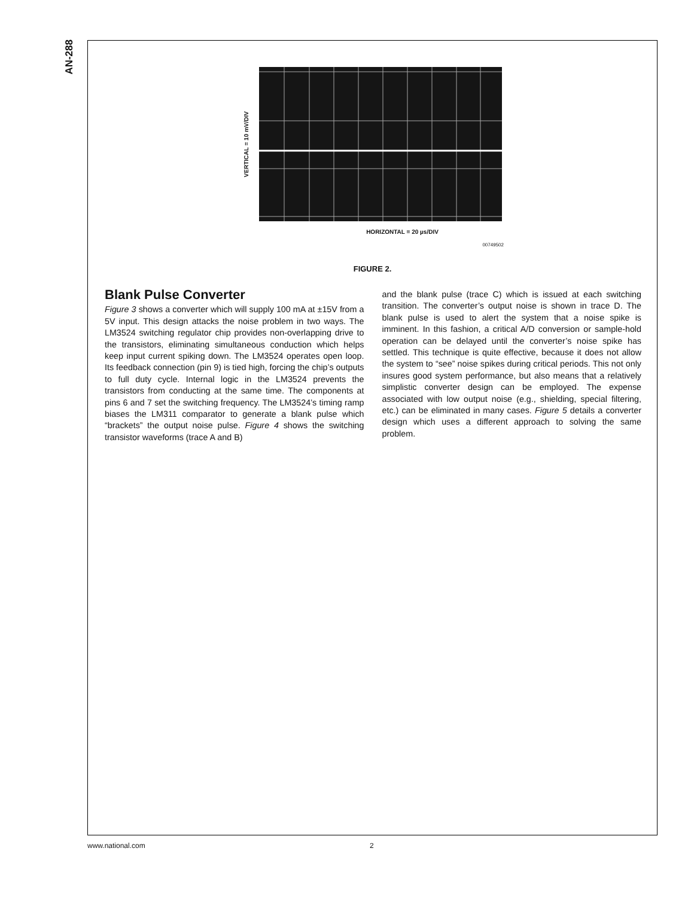AN-288
VERTICAL = 10 mV/DIV
HORIZONTAL = 20 µs/DIV
00749502
FIGURE 2.
Blank Pulse Converter
Figure 3 shows a converter which will supply 100 mA at ±15V from a 5V input. This design attacks the noise problem in two ways. The LM3524 switching regulator chip provides non-overlapping drive to the transistors, eliminating simultaneous conduction which helps keep input current spiking down. The LM3524 operates open loop. Its feedback connection (pin 9) is tied high, forcing the chip’s outputs to full duty cycle. Internal logic in the LM3524 prevents the transistors from conducting at the same time. The components at pins 6 and 7 set the switching frequency. The LM3524’s timing ramp biases the LM311 comparator to generate a blank pulse which “brackets” the output noise pulse. Figure 4 shows the switching transistor waveforms (trace A and B)
and the blank pulse (trace C) which is issued at each switching transition. The converter’s output noise is shown in trace D. The blank pulse is used to alert the system that a noise spike is imminent. In this fashion, a critical A/D conversion or sample-hold operation can be delayed until the converter’s noise spike has settled. This technique is quite effective, because it does not allow the system to “see” noise spikes during critical periods. This not only insures good system performance, but also means that a relatively simplistic converter design can be employed. The expense associated with low output noise (e.g., shielding, special filtering, etc.) can be eliminated in many cases. Figure 5 details a converter design which uses a different approach to solving the same problem.
www.national.com 2